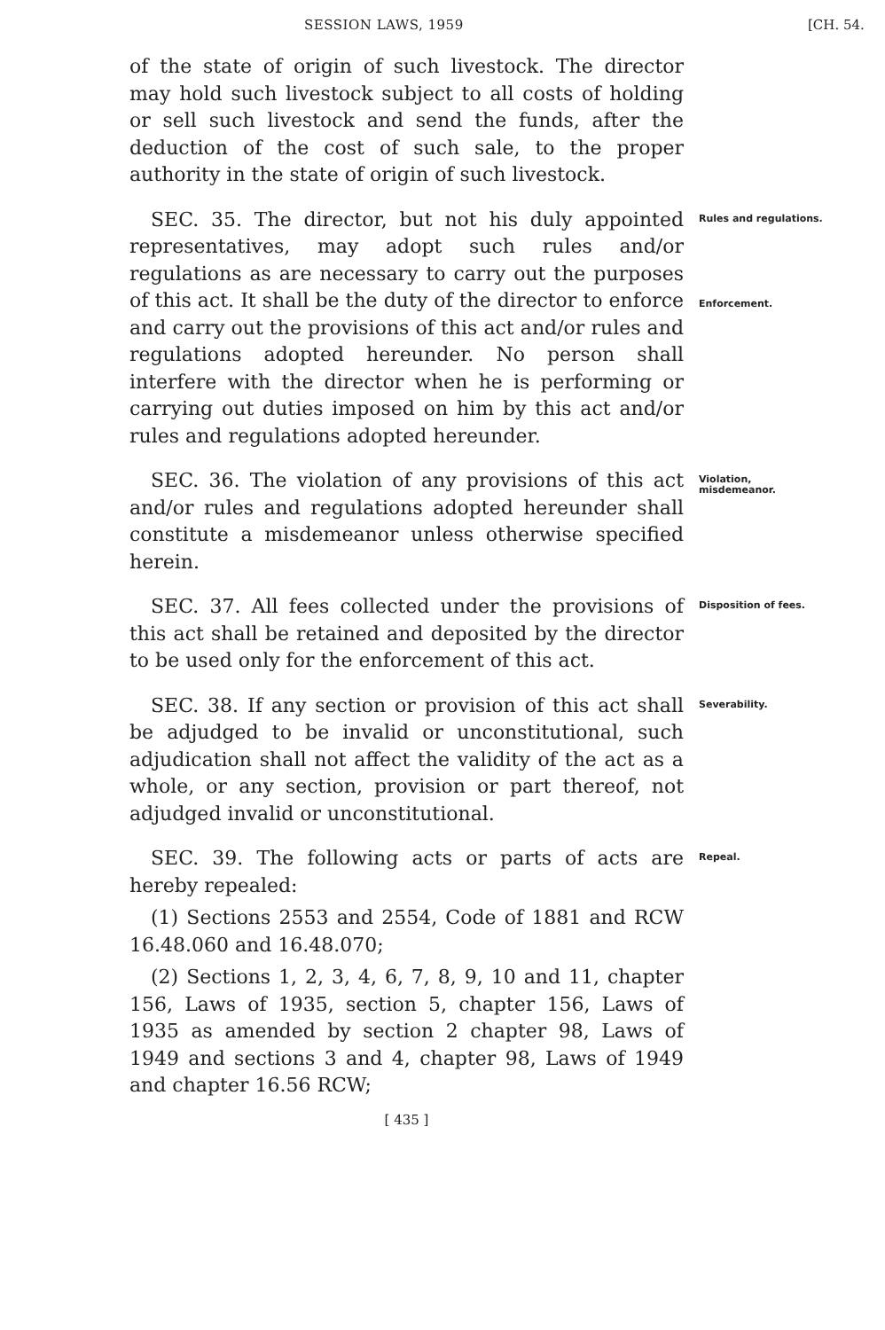SESSION LAWS, 1959 [CH. 54.
of the state of origin of such livestock. The director may hold such livestock subject to all costs of holding or sell such livestock and send the funds, after the deduction of the cost of such sale, to the proper authority in the state of origin of such livestock.
SEC. 35. The director, but not his duly appointed representatives, may adopt such rules and/or regulations as are necessary to carry out the purposes of this act. It shall be the duty of the director to enforce and carry out the provisions of this act and/or rules and regulations adopted hereunder. No person shall interfere with the director when he is performing or carrying out duties imposed on him by this act and/or rules and regulations adopted hereunder.
Rules and regulations.
Enforcement.
SEC. 36. The violation of any provisions of this act and/or rules and regulations adopted hereunder shall constitute a misdemeanor unless otherwise specified herein.
Violation, misdemeanor.
SEC. 37. All fees collected under the provisions of this act shall be retained and deposited by the director to be used only for the enforcement of this act.
Disposition of fees.
SEC. 38. If any section or provision of this act shall be adjudged to be invalid or unconstitutional, such adjudication shall not affect the validity of the act as a whole, or any section, provision or part thereof, not adjudged invalid or unconstitutional.
Severability.
SEC. 39. The following acts or parts of acts are hereby repealed:
(1) Sections 2553 and 2554, Code of 1881 and RCW 16.48.060 and 16.48.070;
(2) Sections 1, 2, 3, 4, 6, 7, 8, 9, 10 and 11, chapter 156, Laws of 1935, section 5, chapter 156, Laws of 1935 as amended by section 2 chapter 98, Laws of 1949 and sections 3 and 4, chapter 98, Laws of 1949 and chapter 16.56 RCW;
Repeal.
[ 435 ]